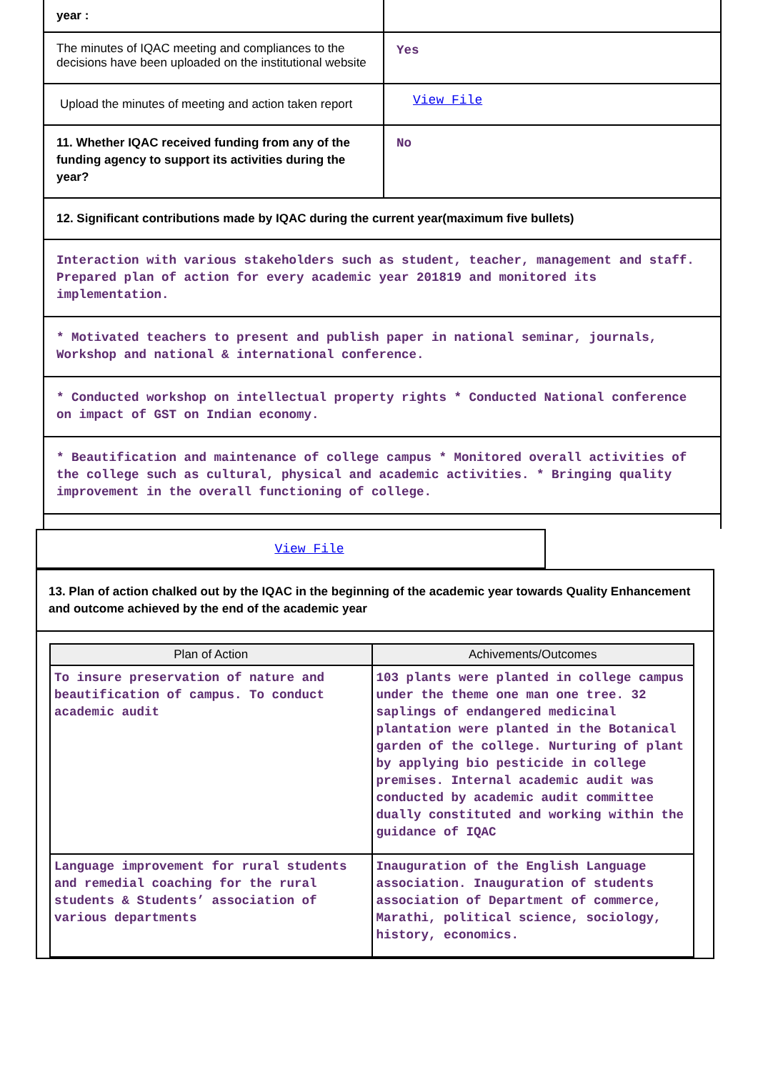| year : | |
| The minutes of IQAC meeting and compliances to the decisions have been uploaded on the institutional website | Yes |
| Upload the minutes of meeting and action taken report | View File |
| 11. Whether IQAC received funding from any of the funding agency to support its activities during the year? | No |
| 12. Significant contributions made by IQAC during the current year(maximum five bullets) | |
| Interaction with various stakeholders such as student, teacher, management and staff. Prepared plan of action for every academic year 201819 and monitored its implementation. | |
| * Motivated teachers to present and publish paper in national seminar, journals, Workshop and national & international conference. | |
| * Conducted workshop on intellectual property rights * Conducted National conference on impact of GST on Indian economy. | |
| * Beautification and maintenance of college campus * Monitored overall activities of the college such as cultural, physical and academic activities. * Bringing quality improvement in the overall functioning of college. | |
View File
13. Plan of action chalked out by the IQAC in the beginning of the academic year towards Quality Enhancement and outcome achieved by the end of the academic year
| Plan of Action | Achivements/Outcomes |
| --- | --- |
| To insure preservation of nature and beautification of campus. To conduct academic audit | 103 plants were planted in college campus under the theme one man one tree. 32 saplings of endangered medicinal plantation were planted in the Botanical garden of the college. Nurturing of plant by applying bio pesticide in college premises. Internal academic audit was conducted by academic audit committee dually constituted and working within the guidance of IQAC |
| Language improvement for rural students and remedial coaching for the rural students & Students’ association of various departments | Inauguration of the English Language association. Inauguration of students association of Department of commerce, Marathi, political science, sociology, history, economics. |